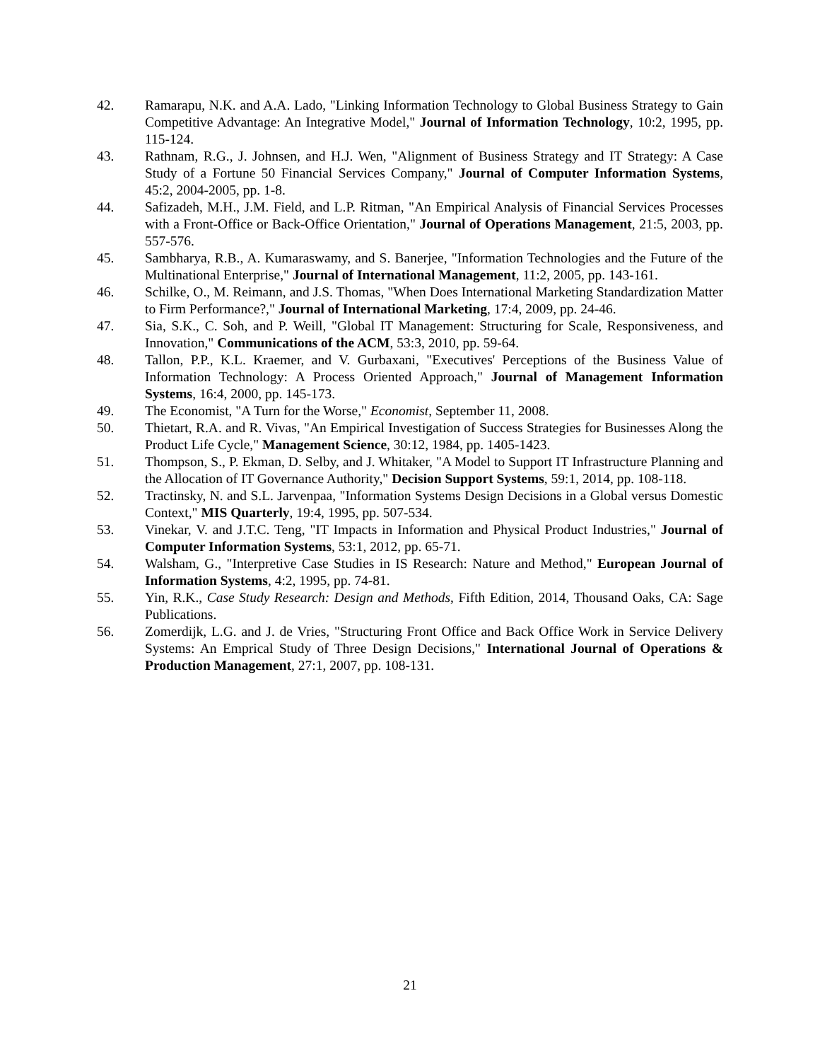42. Ramarapu, N.K. and A.A. Lado, "Linking Information Technology to Global Business Strategy to Gain Competitive Advantage: An Integrative Model," Journal of Information Technology, 10:2, 1995, pp. 115-124.
43. Rathnam, R.G., J. Johnsen, and H.J. Wen, "Alignment of Business Strategy and IT Strategy: A Case Study of a Fortune 50 Financial Services Company," Journal of Computer Information Systems, 45:2, 2004-2005, pp. 1-8.
44. Safizadeh, M.H., J.M. Field, and L.P. Ritman, "An Empirical Analysis of Financial Services Processes with a Front-Office or Back-Office Orientation," Journal of Operations Management, 21:5, 2003, pp. 557-576.
45. Sambharya, R.B., A. Kumaraswamy, and S. Banerjee, "Information Technologies and the Future of the Multinational Enterprise," Journal of International Management, 11:2, 2005, pp. 143-161.
46. Schilke, O., M. Reimann, and J.S. Thomas, "When Does International Marketing Standardization Matter to Firm Performance?," Journal of International Marketing, 17:4, 2009, pp. 24-46.
47. Sia, S.K., C. Soh, and P. Weill, "Global IT Management: Structuring for Scale, Responsiveness, and Innovation," Communications of the ACM, 53:3, 2010, pp. 59-64.
48. Tallon, P.P., K.L. Kraemer, and V. Gurbaxani, "Executives' Perceptions of the Business Value of Information Technology: A Process Oriented Approach," Journal of Management Information Systems, 16:4, 2000, pp. 145-173.
49. The Economist, "A Turn for the Worse," Economist, September 11, 2008.
50. Thietart, R.A. and R. Vivas, "An Empirical Investigation of Success Strategies for Businesses Along the Product Life Cycle," Management Science, 30:12, 1984, pp. 1405-1423.
51. Thompson, S., P. Ekman, D. Selby, and J. Whitaker, "A Model to Support IT Infrastructure Planning and the Allocation of IT Governance Authority," Decision Support Systems, 59:1, 2014, pp. 108-118.
52. Tractinsky, N. and S.L. Jarvenpaa, "Information Systems Design Decisions in a Global versus Domestic Context," MIS Quarterly, 19:4, 1995, pp. 507-534.
53. Vinekar, V. and J.T.C. Teng, "IT Impacts in Information and Physical Product Industries," Journal of Computer Information Systems, 53:1, 2012, pp. 65-71.
54. Walsham, G., "Interpretive Case Studies in IS Research: Nature and Method," European Journal of Information Systems, 4:2, 1995, pp. 74-81.
55. Yin, R.K., Case Study Research: Design and Methods, Fifth Edition, 2014, Thousand Oaks, CA: Sage Publications.
56. Zomerdijk, L.G. and J. de Vries, "Structuring Front Office and Back Office Work in Service Delivery Systems: An Emprical Study of Three Design Decisions," International Journal of Operations & Production Management, 27:1, 2007, pp. 108-131.
21